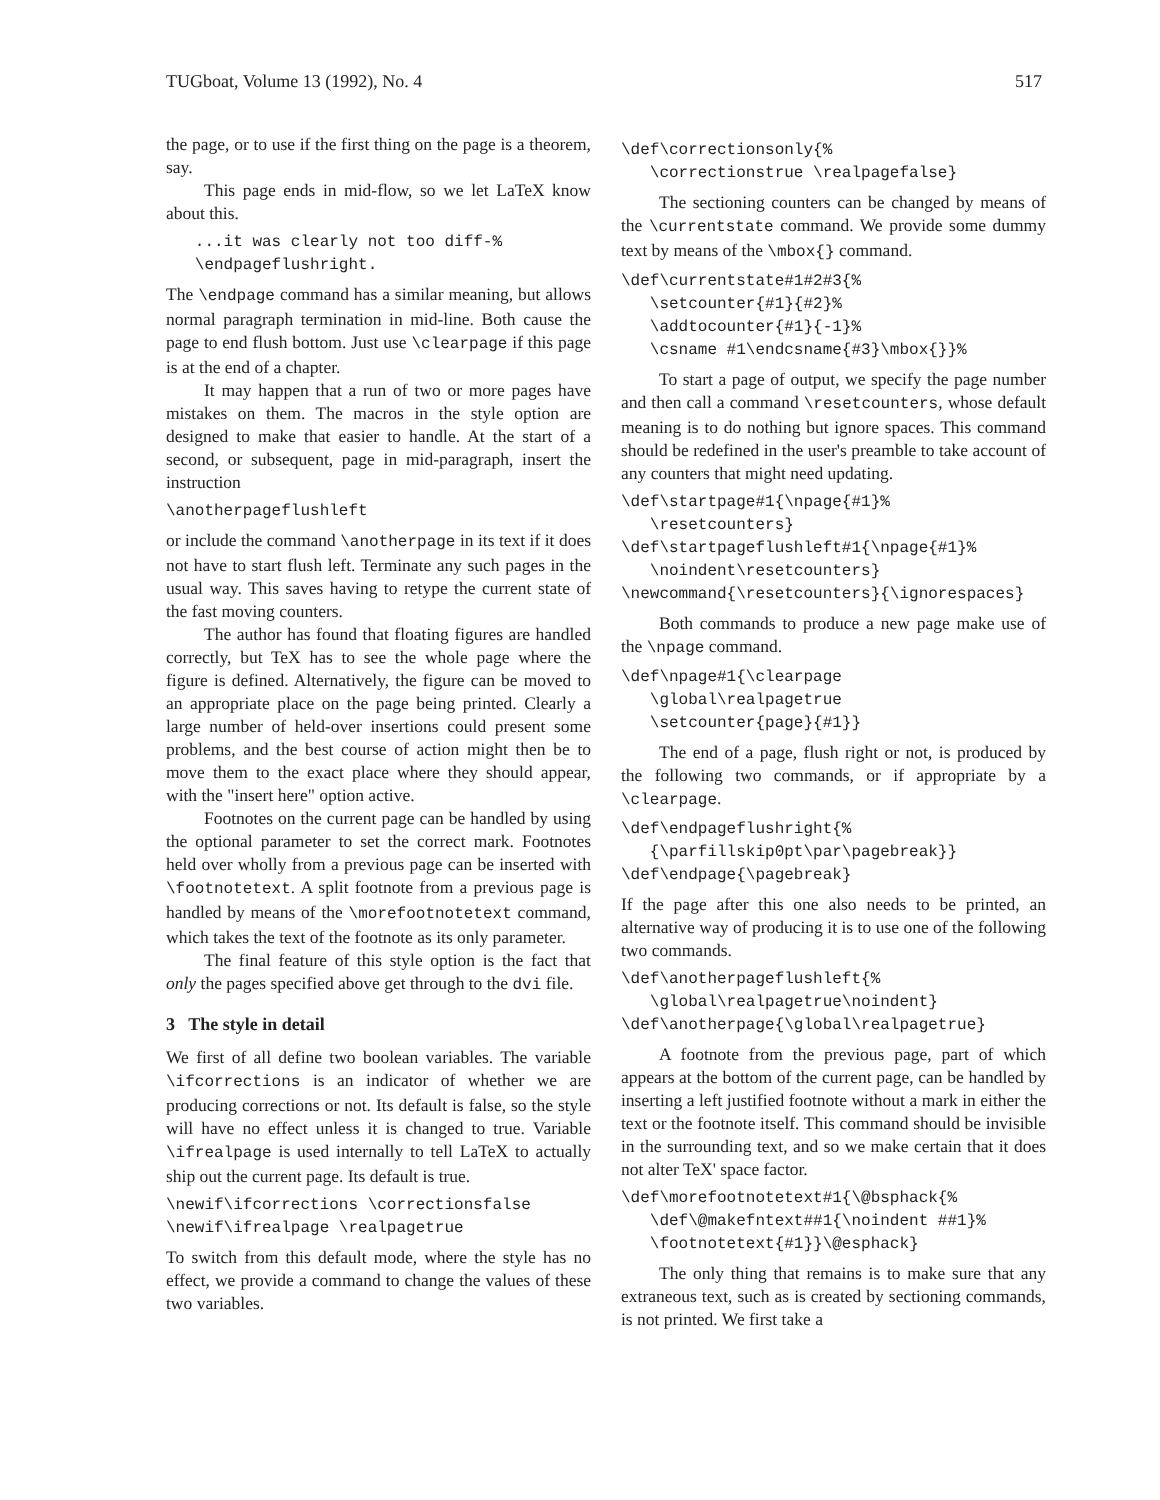TUGboat, Volume 13 (1992), No. 4 517
the page, or to use if the first thing on the page is a theorem, say.
This page ends in mid-flow, so we let LaTeX know about this.
   ...it was clearly not too diff-%
   \endpageflushright.
The \endpage command has a similar meaning, but allows normal paragraph termination in mid-line. Both cause the page to end flush bottom. Just use \clearpage if this page is at the end of a chapter.
It may happen that a run of two or more pages have mistakes on them. The macros in the style option are designed to make that easier to handle. At the start of a second, or subsequent, page in mid-paragraph, insert the instruction
\anotherpageflushleft
or include the command \anotherpage in its text if it does not have to start flush left. Terminate any such pages in the usual way. This saves having to retype the current state of the fast moving counters.
The author has found that floating figures are handled correctly, but TeX has to see the whole page where the figure is defined. Alternatively, the figure can be moved to an appropriate place on the page being printed. Clearly a large number of held-over insertions could present some problems, and the best course of action might then be to move them to the exact place where they should appear, with the "insert here" option active.
Footnotes on the current page can be handled by using the optional parameter to set the correct mark. Footnotes held over wholly from a previous page can be inserted with \footnotetext. A split footnote from a previous page is handled by means of the \morefootnotetext command, which takes the text of the footnote as its only parameter.
The final feature of this style option is the fact that only the pages specified above get through to the dvi file.
3 The style in detail
We first of all define two boolean variables. The variable \ifcorrections is an indicator of whether we are producing corrections or not. Its default is false, so the style will have no effect unless it is changed to true. Variable \ifrealpage is used internally to tell LaTeX to actually ship out the current page. Its default is true.
\newif\ifcorrections \correctionsfalse
\newif\ifrealpage \realpagetrue
To switch from this default mode, where the style has no effect, we provide a command to change the values of these two variables.
\def\correctionsonly{%
   \correctionstrue \realpagefalse}
The sectioning counters can be changed by means of the \currentstate command. We provide some dummy text by means of the \mbox{} command.
\def\currentstate#1#2#3{%
   \setcounter{#1}{#2}%
   \addtocounter{#1}{-1}%
   \csname #1\endcsname{#3}\mbox{}}%
To start a page of output, we specify the page number and then call a command \resetcounters, whose default meaning is to do nothing but ignore spaces. This command should be redefined in the user's preamble to take account of any counters that might need updating.
\def\startpage#1{\npage{#1}%
   \resetcounters}
\def\startpageflushleft#1{\npage{#1}%
   \noindent\resetcounters}
\newcommand{\resetcounters}{\ignorespaces}
Both commands to produce a new page make use of the \npage command.
\def\npage#1{\clearpage
   \global\realpagetrue
   \setcounter{page}{#1}}
The end of a page, flush right or not, is produced by the following two commands, or if appropriate by a \clearpage.
\def\endpageflushright{%
   {\parfillskip0pt\par\pagebreak}}
\def\endpage{\pagebreak}
If the page after this one also needs to be printed, an alternative way of producing it is to use one of the following two commands.
\def\anotherpageflushleft{%
   \global\realpagetrue\noindent}
\def\anotherpage{\global\realpagetrue}
A footnote from the previous page, part of which appears at the bottom of the current page, can be handled by inserting a left justified footnote without a mark in either the text or the footnote itself. This command should be invisible in the surrounding text, and so we make certain that it does not alter TeX' space factor.
\def\morefootnotetext#1{\@bsphack{%
   \def\@makefntext##1{\noindent ##1}%
   \footnotetext{#1}}\@esphack}
The only thing that remains is to make sure that any extraneous text, such as is created by sectioning commands, is not printed. We first take a